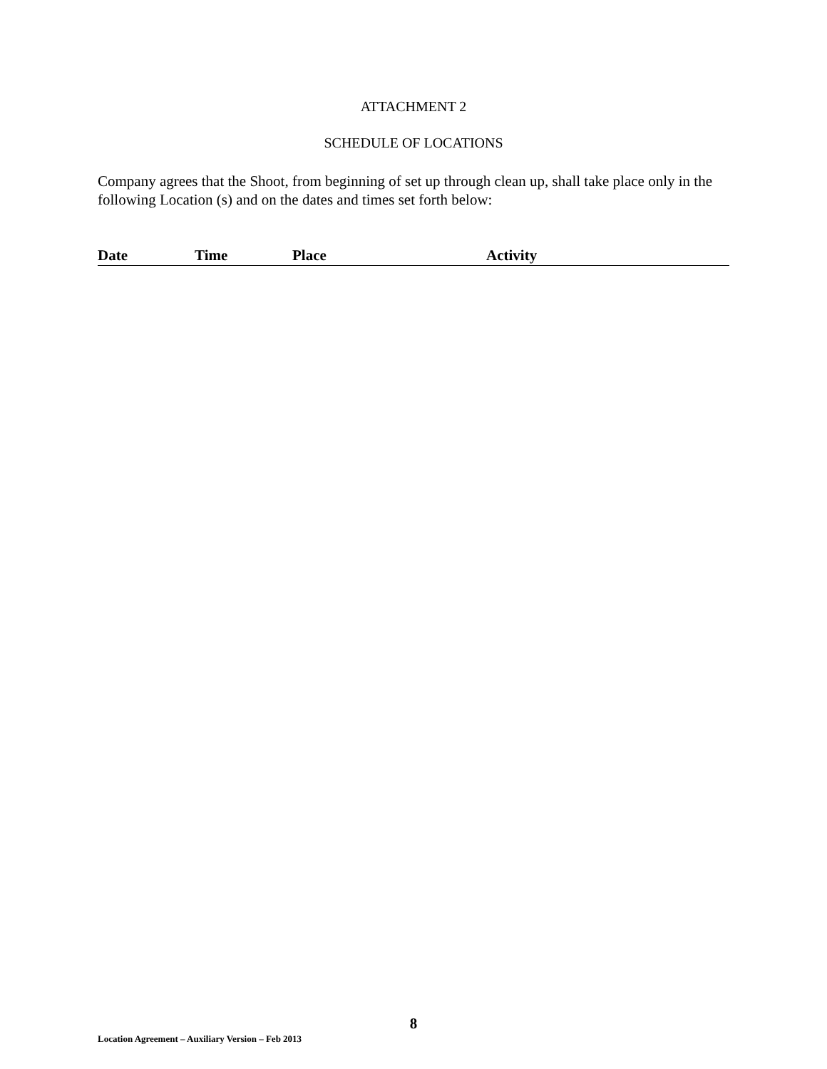ATTACHMENT 2
SCHEDULE OF LOCATIONS
Company agrees that the Shoot, from beginning of set up through clean up, shall take place only in the following Location (s) and on the dates and times set forth below:
| Date | Time | Place | Activity |
| --- | --- | --- | --- |
8
Location Agreement – Auxiliary Version – Feb 2013